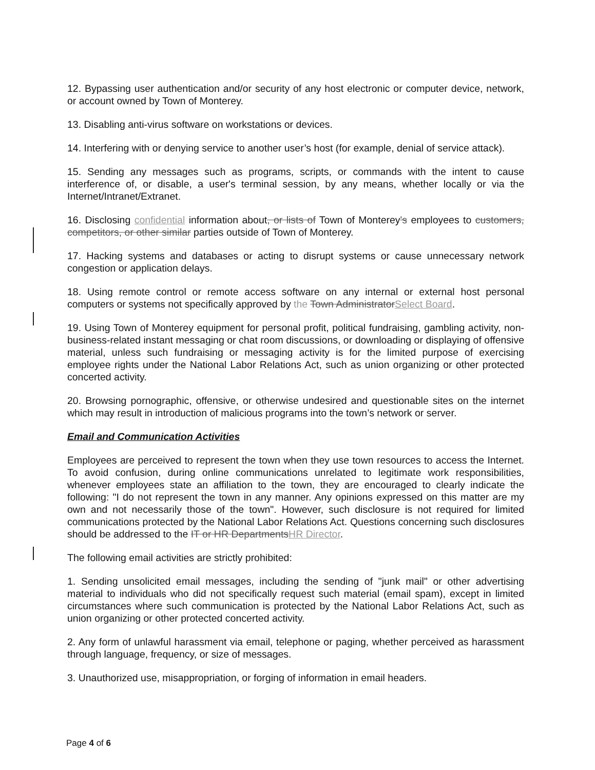12. Bypassing user authentication and/or security of any host electronic or computer device, network, or account owned by Town of Monterey.
13. Disabling anti-virus software on workstations or devices.
14. Interfering with or denying service to another user’s host (for example, denial of service attack).
15. Sending any messages such as programs, scripts, or commands with the intent to cause interference of, or disable, a user's terminal session, by any means, whether locally or via the Internet/Intranet/Extranet.
16. Disclosing confidential information about, or lists of Town of Monterey's employees to customers, competitors, or other similar parties outside of Town of Monterey.
17. Hacking systems and databases or acting to disrupt systems or cause unnecessary network congestion or application delays.
18. Using remote control or remote access software on any internal or external host personal computers or systems not specifically approved by the Town Administrator Select Board.
19. Using Town of Monterey equipment for personal profit, political fundraising, gambling activity, non-business-related instant messaging or chat room discussions, or downloading or displaying of offensive material, unless such fundraising or messaging activity is for the limited purpose of exercising employee rights under the National Labor Relations Act, such as union organizing or other protected concerted activity.
20. Browsing pornographic, offensive, or otherwise undesired and questionable sites on the internet which may result in introduction of malicious programs into the town’s network or server.
Email and Communication Activities
Employees are perceived to represent the town when they use town resources to access the Internet. To avoid confusion, during online communications unrelated to legitimate work responsibilities, whenever employees state an affiliation to the town, they are encouraged to clearly indicate the following: "I do not represent the town in any manner. Any opinions expressed on this matter are my own and not necessarily those of the town". However, such disclosure is not required for limited communications protected by the National Labor Relations Act. Questions concerning such disclosures should be addressed to the IT or HR Departments HR Director.
The following email activities are strictly prohibited:
1. Sending unsolicited email messages, including the sending of "junk mail" or other advertising material to individuals who did not specifically request such material (email spam), except in limited circumstances where such communication is protected by the National Labor Relations Act, such as union organizing or other protected concerted activity.
2. Any form of unlawful harassment via email, telephone or paging, whether perceived as harassment through language, frequency, or size of messages.
3. Unauthorized use, misappropriation, or forging of information in email headers.
Page 4 of 6